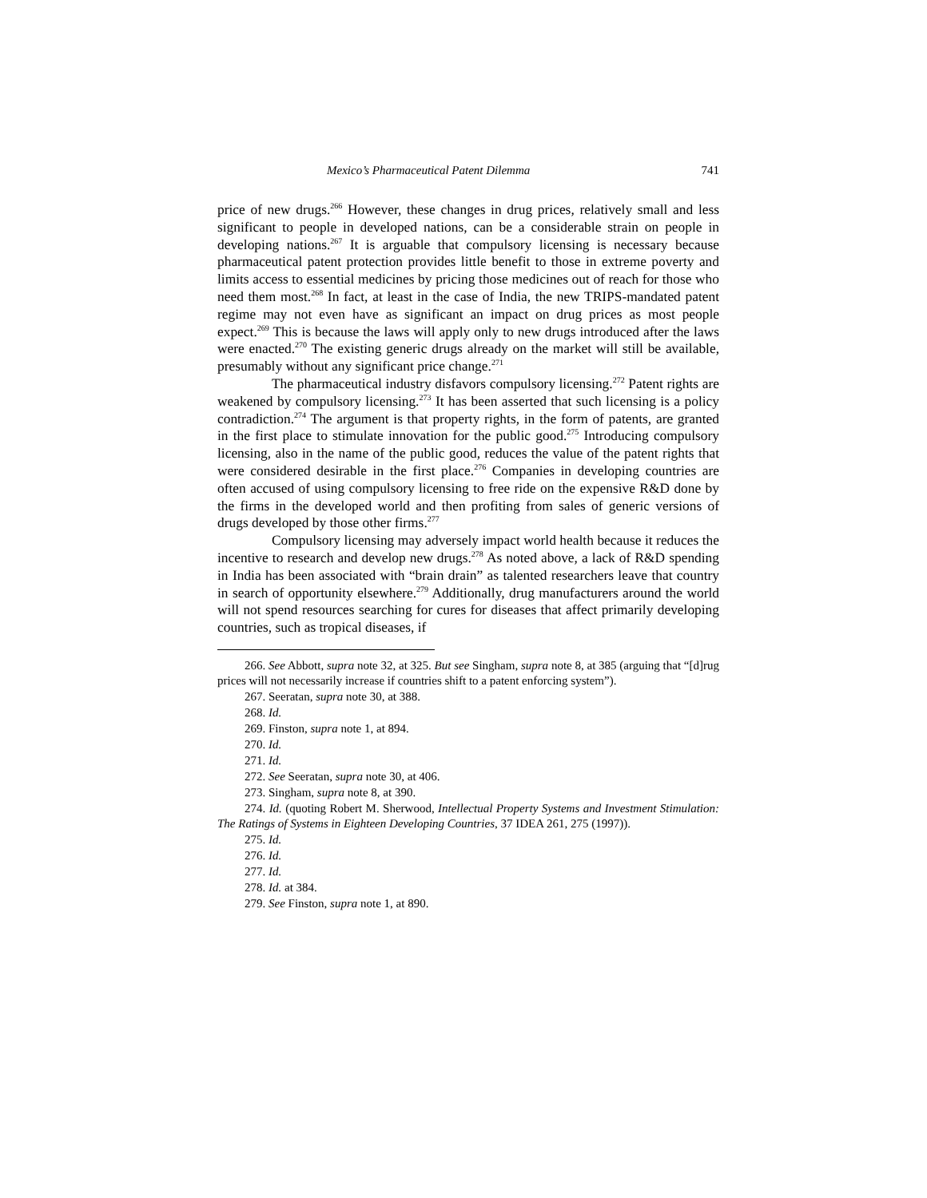Mexico’s Pharmaceutical Patent Dilemma 741
price of new drugs.<sup>266</sup> However, these changes in drug prices, relatively small and less significant to people in developed nations, can be a considerable strain on people in developing nations.<sup>267</sup> It is arguable that compulsory licensing is necessary because pharmaceutical patent protection provides little benefit to those in extreme poverty and limits access to essential medicines by pricing those medicines out of reach for those who need them most.<sup>268</sup> In fact, at least in the case of India, the new TRIPS-mandated patent regime may not even have as significant an impact on drug prices as most people expect.<sup>269</sup> This is because the laws will apply only to new drugs introduced after the laws were enacted.<sup>270</sup> The existing generic drugs already on the market will still be available, presumably without any significant price change.<sup>271</sup>
The pharmaceutical industry disfavors compulsory licensing.<sup>272</sup> Patent rights are weakened by compulsory licensing.<sup>273</sup> It has been asserted that such licensing is a policy contradiction.<sup>274</sup> The argument is that property rights, in the form of patents, are granted in the first place to stimulate innovation for the public good.<sup>275</sup> Introducing compulsory licensing, also in the name of the public good, reduces the value of the patent rights that were considered desirable in the first place.<sup>276</sup> Companies in developing countries are often accused of using compulsory licensing to free ride on the expensive R&D done by the firms in the developed world and then profiting from sales of generic versions of drugs developed by those other firms.<sup>277</sup>
Compulsory licensing may adversely impact world health because it reduces the incentive to research and develop new drugs.<sup>278</sup> As noted above, a lack of R&D spending in India has been associated with “brain drain” as talented researchers leave that country in search of opportunity elsewhere.<sup>279</sup> Additionally, drug manufacturers around the world will not spend resources searching for cures for diseases that affect primarily developing countries, such as tropical diseases, if
266. See Abbott, supra note 32, at 325. But see Singham, supra note 8, at 385 (arguing that “[d]rug prices will not necessarily increase if countries shift to a patent enforcing system”).
267. Seeratan, supra note 30, at 388.
268. Id.
269. Finston, supra note 1, at 894.
270. Id.
271. Id.
272. See Seeratan, supra note 30, at 406.
273. Singham, supra note 8, at 390.
274. Id. (quoting Robert M. Sherwood, Intellectual Property Systems and Investment Stimulation: The Ratings of Systems in Eighteen Developing Countries, 37 IDEA 261, 275 (1997)).
275. Id.
276. Id.
277. Id.
278. Id. at 384.
279. See Finston, supra note 1, at 890.